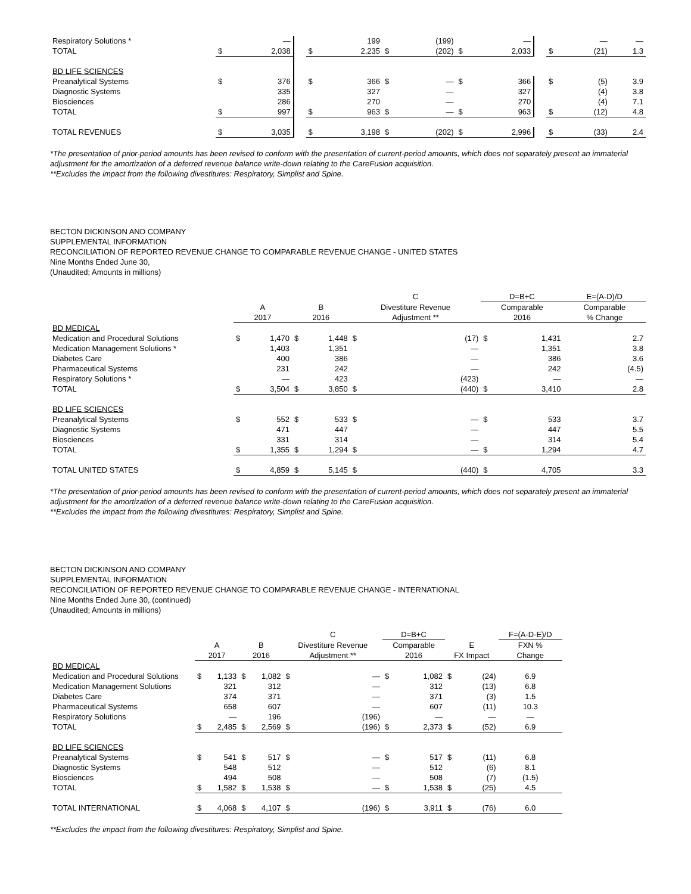| Respiratory Solutions * | | — | | | 199 | | (199) | | — | | | — | — |
| TOTAL | $ | 2,038 | | $ | 2,235 | $ | (202) | $ | 2,033 | | $ | (21) | 1.3 |
| BD LIFE SCIENCES | | | | | | | | | | | | | |
| Preanalytical Systems | $ | 376 | | $ | 366 | $ | — | $ | 366 | | $ | (5) | 3.9 |
| Diagnostic Systems | | 335 | | | 327 | | — | | 327 | | | (4) | 3.8 |
| Biosciences | | 286 | | | 270 | | — | | 270 | | | (4) | 7.1 |
| TOTAL | $ | 997 | | $ | 963 | $ | — | $ | 963 | | $ | (12) | 4.8 |
| TOTAL REVENUES | $ | 3,035 | | $ | 3,198 | $ | (202) | $ | 2,996 | | $ | (33) | 2.4 |
*The presentation of prior-period amounts has been revised to conform with the presentation of current-period amounts, which does not separately present an immaterial adjustment for the amortization of a deferred revenue balance write-down relating to the CareFusion acquisition.
**Excludes the impact from the following divestitures: Respiratory, Simplist and Spine.
BECTON DICKINSON AND COMPANY
SUPPLEMENTAL INFORMATION
RECONCILIATION OF REPORTED REVENUE CHANGE TO COMPARABLE REVENUE CHANGE - UNITED STATES
Nine Months Ended June 30,
(Unaudited; Amounts in millions)
| | | | | | C | | D=B+C | | E=(A-D)/D |
| --- | --- | --- | --- | --- | --- | --- | --- | --- | --- |
| | A | | B | | Divestiture Revenue | | Comparable | | Comparable |
| | 2017 | | 2016 | | Adjustment ** | | 2016 | | % Change |
| BD MEDICAL | | | | | | | | | |
| Medication and Procedural Solutions | $ | 1,470 | $ | 1,448 | $ | (17) | $ | 1,431 | 2.7 |
| Medication Management Solutions * | | 1,403 | | 1,351 | | — | | 1,351 | 3.8 |
| Diabetes Care | | 400 | | 386 | | — | | 386 | 3.6 |
| Pharmaceutical Systems | | 231 | | 242 | | — | | 242 | (4.5) |
| Respiratory Solutions * | | — | | 423 | | (423) | | — | — |
| TOTAL | $ | 3,504 | $ | 3,850 | $ | (440) | $ | 3,410 | 2.8 |
| BD LIFE SCIENCES | | | | | | | | | |
| Preanalytical Systems | $ | 552 | $ | 533 | $ | — | $ | 533 | 3.7 |
| Diagnostic Systems | | 471 | | 447 | | — | | 447 | 5.5 |
| Biosciences | | 331 | | 314 | | — | | 314 | 5.4 |
| TOTAL | $ | 1,355 | $ | 1,294 | $ | — | $ | 1,294 | 4.7 |
| TOTAL UNITED STATES | $ | 4,859 | $ | 5,145 | $ | (440) | $ | 4,705 | 3.3 |
*The presentation of prior-period amounts has been revised to conform with the presentation of current-period amounts, which does not separately present an immaterial adjustment for the amortization of a deferred revenue balance write-down relating to the CareFusion acquisition.
**Excludes the impact from the following divestitures: Respiratory, Simplist and Spine.
BECTON DICKINSON AND COMPANY
SUPPLEMENTAL INFORMATION
RECONCILIATION OF REPORTED REVENUE CHANGE TO COMPARABLE REVENUE CHANGE - INTERNATIONAL
Nine Months Ended June 30, (continued)
(Unaudited; Amounts in millions)
| | | | | | C | | D=B+C | | | | F=(A-D-E)/D |
| --- | --- | --- | --- | --- | --- | --- | --- | --- | --- | --- | --- |
| | A | | B | | Divestiture Revenue | | Comparable | | E | | FXN % |
| | 2017 | | 2016 | | Adjustment ** | | 2016 | | FX Impact | | Change |
| BD MEDICAL | | | | | | | | | | | |
| Medication and Procedural Solutions | $ | 1,133 | $ | 1,082 | $ | — | $ | 1,082 | $ | (24) | 6.9 |
| Medication Management Solutions | | 321 | | 312 | | — | | 312 | | (13) | 6.8 |
| Diabetes Care | | 374 | | 371 | | — | | 371 | | (3) | 1.5 |
| Pharmaceutical Systems | | 658 | | 607 | | — | | 607 | | (11) | 10.3 |
| Respiratory Solutions | | — | | 196 | | (196) | | — | | — | — |
| TOTAL | $ | 2,485 | $ | 2,569 | $ | (196) | $ | 2,373 | $ | (52) | 6.9 |
| BD LIFE SCIENCES | | | | | | | | | | | |
| Preanalytical Systems | $ | 541 | $ | 517 | $ | — | $ | 517 | $ | (11) | 6.8 |
| Diagnostic Systems | | 548 | | 512 | | — | | 512 | | (6) | 8.1 |
| Biosciences | | 494 | | 508 | | — | | 508 | | (7) | (1.5) |
| TOTAL | $ | 1,582 | $ | 1,538 | $ | — | $ | 1,538 | $ | (25) | 4.5 |
| TOTAL INTERNATIONAL | $ | 4,068 | $ | 4,107 | $ | (196) | $ | 3,911 | $ | (76) | 6.0 |
**Excludes the impact from the following divestitures: Respiratory, Simplist and Spine.